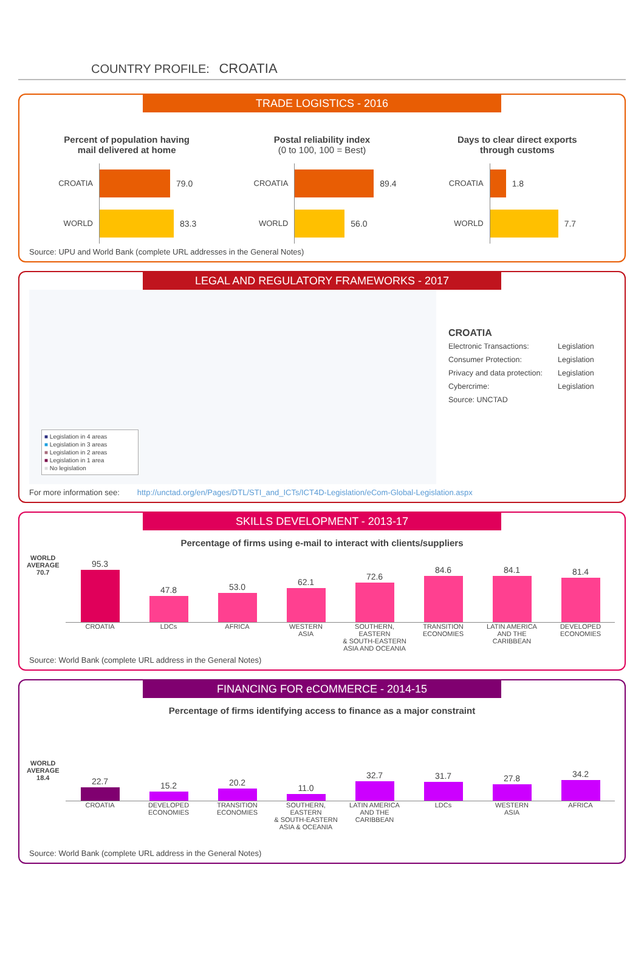COUNTRY PROFILE: CROATIA
TRADE LOGISTICS - 2016
Percent of population having
mail delivered at home
CROATIA 79.0
WORLD 83.3
Postal reliability index
(0 to 100, 100 = Best)
CROATIA 89.4
WORLD 56.0
Days to clear direct exports
through customs
CROATIA 1.8
WORLD 7.7
Source: UPU and World Bank (complete URL addresses in the General Notes)
LEGAL AND REGULATORY FRAMEWORKS - 2017
■ Legislation in 4 areas
■ Legislation in 3 areas
■ Legislation in 2 areas
■ Legislation in 1 area
■ No legislation
CROATIA
Electronic Transactions: Legislation
Consumer Protection: Legislation
Privacy and data protection: Legislation
Cybercrime: Legislation
Source: UNCTAD
For more information see: http://unctad.org/en/Pages/DTL/STI_and_ICTs/ICT4D-Legislation/eCom-Global-Legislation.aspx
SKILLS DEVELOPMENT - 2013-17
Percentage of firms using e-mail to interact with clients/suppliers
WORLD
AVERAGE
70.7
95.3
47.8
53.0
62.1
72.6
84.6
84.1
81.4
CROATIA LDCs AFRICA WESTERN
ASIA
SOUTHERN, EASTERN
& SOUTH-EASTERN
ASIA AND OCEANIA
TRANSITION
ECONOMIES
LATIN AMERICA
AND THE
CARIBBEAN
DEVELOPED
ECONOMIES
Source: World Bank (complete URL address in the General Notes)
FINANCING FOR eCOMMERCE - 2014-15
Percentage of firms identifying access to finance as a major constraint
WORLD
AVERAGE
18.4
22.7
15.2
20.2
11.0
32.7
31.7
27.8
34.2
CROATIA DEVELOPED
ECONOMIES
TRANSITION
ECONOMIES
SOUTHERN, EASTERN
& SOUTH-EASTERN
ASIA & OCEANIA
LATIN AMERICA
AND THE
CARIBBEAN
LDCs WESTERN
ASIA
AFRICA
Source: World Bank (complete URL address in the General Notes)